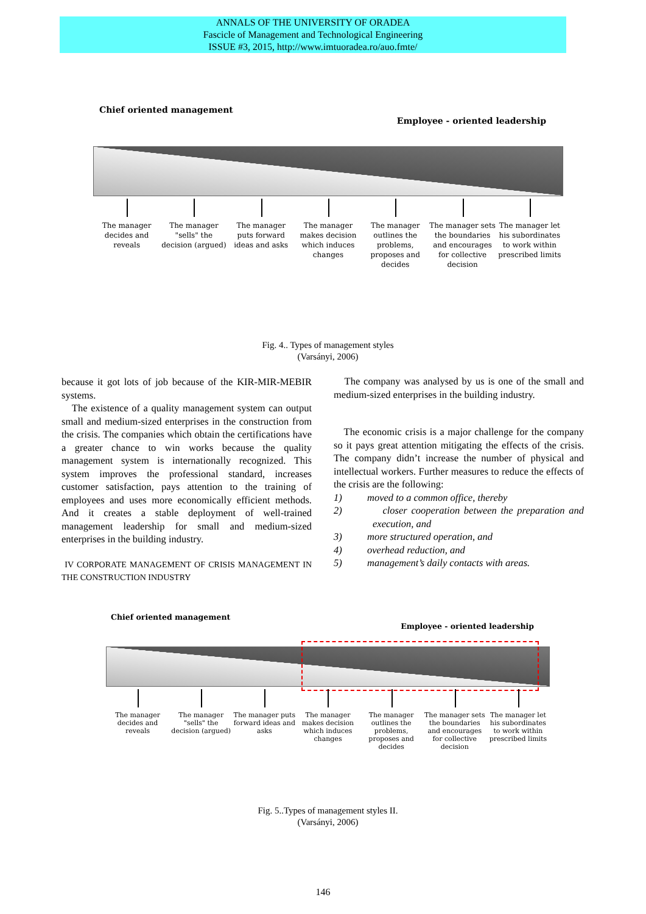ANNALS OF THE UNIVERSITY OF ORADEA
Fascicle of Management and Technological Engineering
ISSUE #3, 2015, http://www.imtuoradea.ro/auo.fmte/
Chief oriented management Employee - oriented leadership
The manager decides and reveals
The manager "sells" the decision (argued)
The manager puts forward ideas and asks
The manager makes decision which induces changes
The manager outlines the problems, proposes and decides
The manager sets the boundaries and encourages for collective decision
The manager let his subordinates to work within prescribed limits
Fig. 4.. Types of management styles
(Varsányi, 2006)
because it got lots of job because of the KIR-MIR-MEBIR systems.
The existence of a quality management system can output small and medium-sized enterprises in the construction from the crisis. The companies which obtain the certifications have a greater chance to win works because the quality management system is internationally recognized. This system improves the professional standard, increases customer satisfaction, pays attention to the training of employees and uses more economically efficient methods. And it creates a stable deployment of well-trained management leadership for small and medium-sized enterprises in the building industry.
IV CORPORATE MANAGEMENT OF CRISIS MANAGEMENT IN THE CONSTRUCTION INDUSTRY
The company was analysed by us is one of the small and medium-sized enterprises in the building industry.
The economic crisis is a major challenge for the company so it pays great attention mitigating the effects of the crisis. The company didn’t increase the number of physical and intellectual workers. Further measures to reduce the effects of the crisis are the following:
1) moved to a common office, thereby
2) closer cooperation between the preparation and execution, and
3) more structured operation, and
4) overhead reduction, and
5) management’s daily contacts with areas.
Chief oriented management Employee - oriented leadership
The manager decides and reveals
The manager "sells" the decision (argued)
The manager puts forward ideas and asks
The manager makes decision which induces changes
The manager outlines the problems, proposes and decides
The manager sets the boundaries and encourages for collective decision
The manager let his subordinates to work within prescribed limits
Fig. 5..Types of management styles II.
(Varsányi, 2006)
146